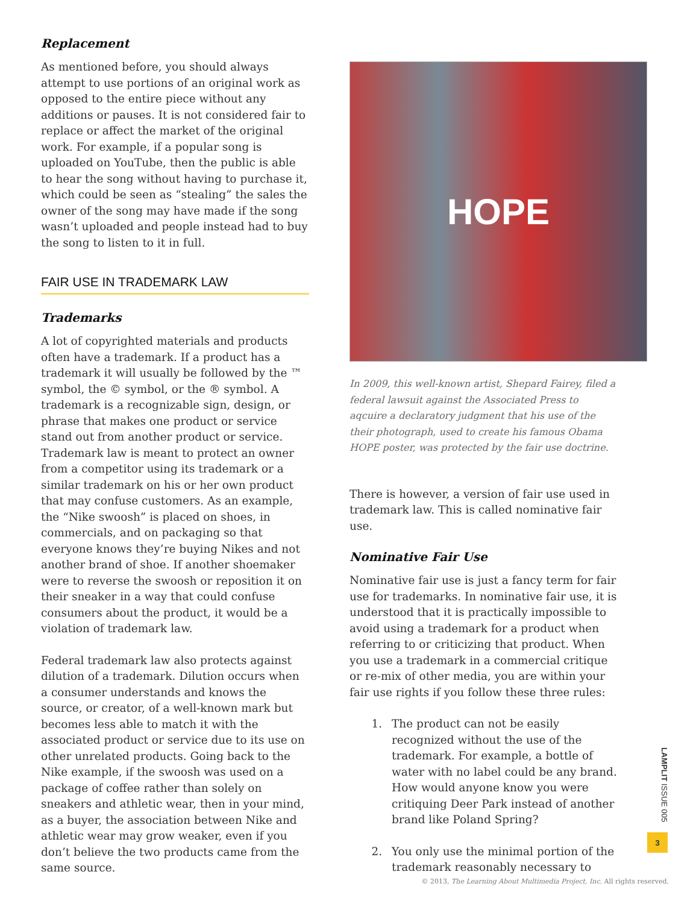Replacement
As mentioned before, you should always attempt to use portions of an original work as opposed to the entire piece without any additions or pauses. It is not considered fair to replace or affect the market of the original work. For example, if a popular song is uploaded on YouTube, then the public is able to hear the song without having to purchase it, which could be seen as “stealing” the sales the owner of the song may have made if the song wasn’t uploaded and people instead had to buy the song to listen to it in full.
FAIR USE IN TRADEMARK LAW
Trademarks
A lot of copyrighted materials and products often have a trademark. If a product has a trademark it will usually be followed by the ™ symbol, the © symbol, or the ® symbol. A trademark is a recognizable sign, design, or phrase that makes one product or service stand out from another product or service. Trademark law is meant to protect an owner from a competitor using its trademark or a similar trademark on his or her own product that may confuse customers. As an example, the “Nike swoosh” is placed on shoes, in commercials, and on packaging so that everyone knows they’re buying Nikes and not another brand of shoe. If another shoemaker were to reverse the swoosh or reposition it on their sneaker in a way that could confuse consumers about the product, it would be a violation of trademark law.
Federal trademark law also protects against dilution of a trademark. Dilution occurs when a consumer understands and knows the source, or creator, of a well-known mark but becomes less able to match it with the associated product or service due to its use on other unrelated products. Going back to the Nike example, if the swoosh was used on a package of coffee rather than solely on sneakers and athletic wear, then in your mind, as a buyer, the association between Nike and athletic wear may grow weaker, even if you don’t believe the two products came from the same source.
HOPE
In 2009, this well-known artist, Shepard Fairey, filed a federal lawsuit against the Associated Press to aqcuire a declaratory judgment that his use of the their photograph, used to create his famous Obama HOPE poster, was protected by the fair use doctrine.
There is however, a version of fair use used in trademark law. This is called nominative fair use.
Nominative Fair Use
Nominative fair use is just a fancy term for fair use for trademarks. In nominative fair use, it is understood that it is practically impossible to avoid using a trademark for a product when referring to or criticizing that product. When you use a trademark in a commercial critique or re-mix of other media, you are within your fair use rights if you follow these three rules:
1. The product can not be easily recognized without the use of the trademark. For example, a bottle of water with no label could be any brand. How would anyone know you were critiquing Deer Park instead of another brand like Poland Spring?
2. You only use the minimal portion of the trademark reasonably necessary to
LAMPLIT ISSUE 005
3
© 2013, The Learning About Multimedia Project, Inc. All rights reserved.